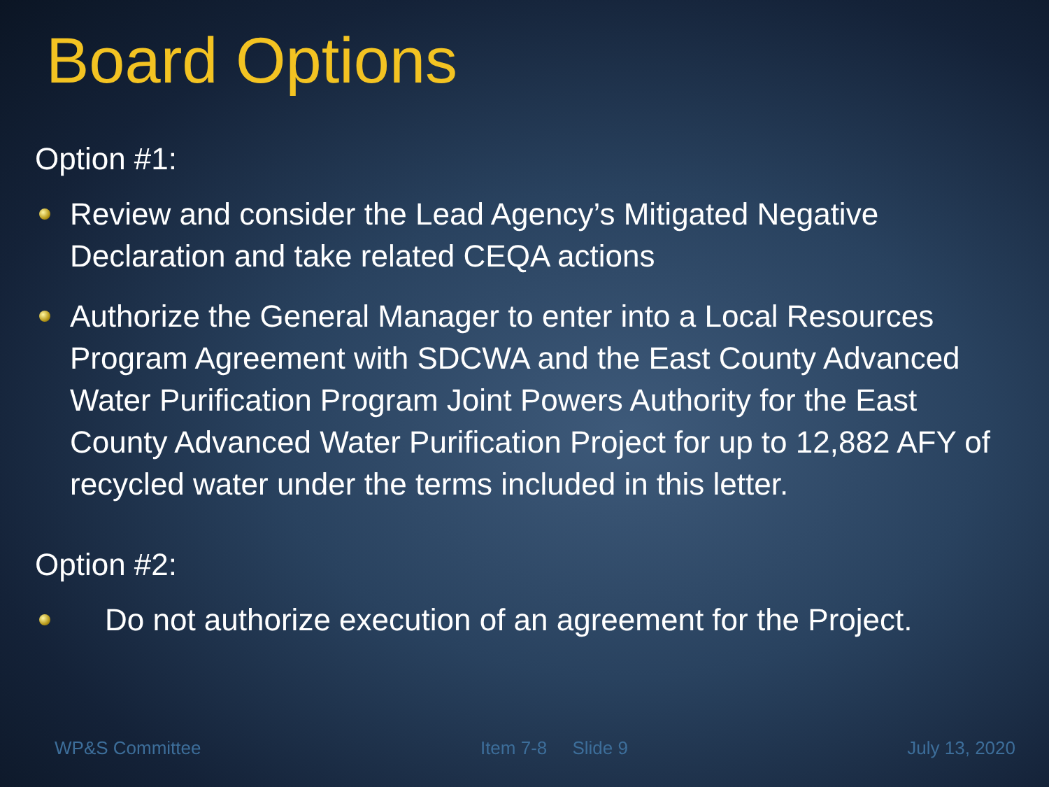Board Options
Option #1:
Review and consider the Lead Agency’s Mitigated Negative Declaration and take related CEQA actions
Authorize the General Manager to enter into a Local Resources Program Agreement with SDCWA and the East County Advanced Water Purification Program Joint Powers Authority for the East County Advanced Water Purification Project for up to 12,882 AFY of recycled water under the terms included in this letter.
Option #2:
Do not authorize execution of an agreement for the Project.
WP&S Committee Item 7-8 Slide 9 July 13, 2020